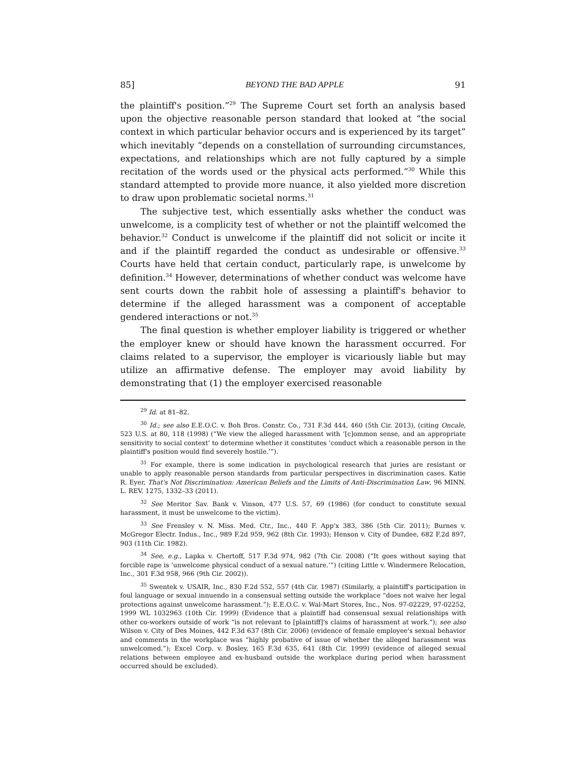85] BEYOND THE BAD APPLE 91
the plaintiff's position.”<sup>29</sup> The Supreme Court set forth an analysis based upon the objective reasonable person standard that looked at “the social context in which particular behavior occurs and is experienced by its target” which inevitably “depends on a constellation of surrounding circumstances, expectations, and relationships which are not fully captured by a simple recitation of the words used or the physical acts performed.”<sup>30</sup> While this standard attempted to provide more nuance, it also yielded more discretion to draw upon problematic societal norms.<sup>31</sup>
The subjective test, which essentially asks whether the conduct was unwelcome, is a complicity test of whether or not the plaintiff welcomed the behavior.<sup>32</sup> Conduct is unwelcome if the plaintiff did not solicit or incite it and if the plaintiff regarded the conduct as undesirable or offensive.<sup>33</sup> Courts have held that certain conduct, particularly rape, is unwelcome by definition.<sup>34</sup> However, determinations of whether conduct was welcome have sent courts down the rabbit hole of assessing a plaintiff's behavior to determine if the alleged harassment was a component of acceptable gendered interactions or not.<sup>35</sup>
The final question is whether employer liability is triggered or whether the employer knew or should have known the harassment occurred. For claims related to a supervisor, the employer is vicariously liable but may utilize an affirmative defense. The employer may avoid liability by demonstrating that (1) the employer exercised reasonable
<sup>29</sup> Id. at 81–82.
<sup>30</sup> Id.; see also E.E.O.C. v. Boh Bros. Constr. Co., 731 F.3d 444, 460 (5th Cir. 2013), (citing Oncale, 523 U.S. at 80, 118 (1998) (“We view the alleged harassment with ‘[c]ommon sense, and an appropriate sensitivity to social context’ to determine whether it constitutes ‘conduct which a reasonable person in the plaintiff's position would find severely hostile.’”).
<sup>31</sup> For example, there is some indication in psychological research that juries are resistant or unable to apply reasonable person standards from particular perspectives in discrimination cases. Katie R. Eyer, That's Not Discrimination: American Beliefs and the Limits of Anti-Discrimination Law, 96 MINN. L. REV. 1275, 1332–33 (2011).
<sup>32</sup> See Meritor Sav. Bank v. Vinson, 477 U.S. 57, 69 (1986) (for conduct to constitute sexual harassment, it must be unwelcome to the victim).
<sup>33</sup> See Frensley v. N. Miss. Med. Ctr., Inc., 440 F. App'x 383, 386 (5th Cir. 2011); Burnes v. McGregor Electr. Indus., Inc., 989 F.2d 959, 962 (8th Cir. 1993); Henson v. City of Dundee, 682 F.2d 897, 903 (11th Cir. 1982).
<sup>34</sup> See, e.g., Lapka v. Chertoff, 517 F.3d 974, 982 (7th Cir. 2008) (“It goes without saying that forcible rape is ‘unwelcome physical conduct of a sexual nature.’”) (citing Little v. Windermere Relocation, Inc., 301 F.3d 958, 966 (9th Cir. 2002)).
<sup>35</sup> Swentek v. USAIR, Inc., 830 F.2d 552, 557 (4th Cir. 1987) (Similarly, a plaintiff's participation in foul language or sexual innuendo in a consensual setting outside the workplace “does not waive her legal protections against unwelcome harassment.”); E.E.O.C. v. Wal-Mart Stores, Inc., Nos. 97-02229, 97-02252, 1999 WL 1032963 (10th Cir. 1999) (Evidence that a plaintiff had consensual sexual relationships with other co-workers outside of work “is not relevant to [plaintiff]'s claims of harassment at work.”); see also Wilson v. City of Des Moines, 442 F.3d 637 (8th Cir. 2006) (evidence of female employee's sexual behavior and comments in the workplace was “highly probative of issue of whether the alleged harassment was unwelcomed.”); Excel Corp. v. Bosley, 165 F.3d 635, 641 (8th Cir. 1999) (evidence of alleged sexual relations between employee and ex-husband outside the workplace during period when harassment occurred should be excluded).